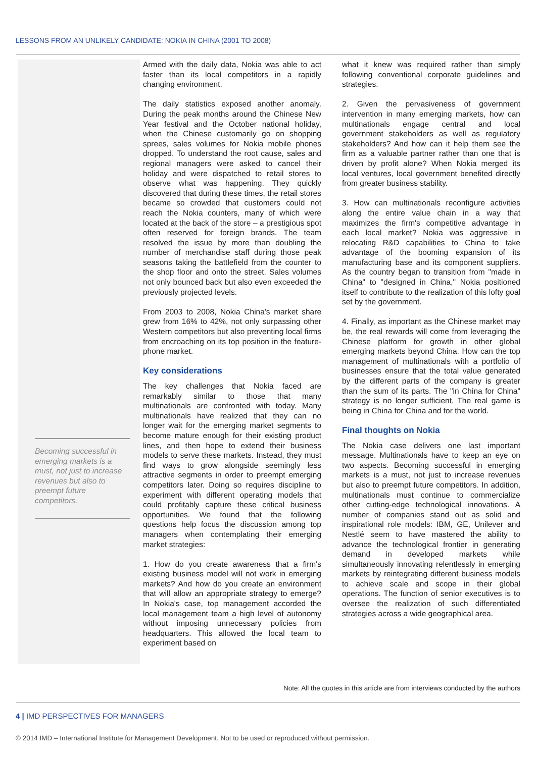LESSONS FROM AN UNLIKELY CANDIDATE: NOKIA IN CHINA (2001 TO 2008)
Becoming successful in emerging markets is a must, not just to increase revenues but also to preempt future competitors.
Armed with the daily data, Nokia was able to act faster than its local competitors in a rapidly changing environment.
The daily statistics exposed another anomaly. During the peak months around the Chinese New Year festival and the October national holiday, when the Chinese customarily go on shopping sprees, sales volumes for Nokia mobile phones dropped. To understand the root cause, sales and regional managers were asked to cancel their holiday and were dispatched to retail stores to observe what was happening. They quickly discovered that during these times, the retail stores became so crowded that customers could not reach the Nokia counters, many of which were located at the back of the store – a prestigious spot often reserved for foreign brands. The team resolved the issue by more than doubling the number of merchandise staff during those peak seasons taking the battlefield from the counter to the shop floor and onto the street. Sales volumes not only bounced back but also even exceeded the previously projected levels.
From 2003 to 2008, Nokia China's market share grew from 16% to 42%, not only surpassing other Western competitors but also preventing local firms from encroaching on its top position in the feature-phone market.
Key considerations
The key challenges that Nokia faced are remarkably similar to those that many multinationals are confronted with today. Many multinationals have realized that they can no longer wait for the emerging market segments to become mature enough for their existing product lines, and then hope to extend their business models to serve these markets. Instead, they must find ways to grow alongside seemingly less attractive segments in order to preempt emerging competitors later. Doing so requires discipline to experiment with different operating models that could profitably capture these critical business opportunities. We found that the following questions help focus the discussion among top managers when contemplating their emerging market strategies:
1. How do you create awareness that a firm's existing business model will not work in emerging markets? And how do you create an environment that will allow an appropriate strategy to emerge? In Nokia's case, top management accorded the local management team a high level of autonomy without imposing unnecessary policies from headquarters. This allowed the local team to experiment based on
what it knew was required rather than simply following conventional corporate guidelines and strategies.
2. Given the pervasiveness of government intervention in many emerging markets, how can multinationals engage central and local government stakeholders as well as regulatory stakeholders? And how can it help them see the firm as a valuable partner rather than one that is driven by profit alone? When Nokia merged its local ventures, local government benefited directly from greater business stability.
3. How can multinationals reconfigure activities along the entire value chain in a way that maximizes the firm's competitive advantage in each local market? Nokia was aggressive in relocating R&D capabilities to China to take advantage of the booming expansion of its manufacturing base and its component suppliers. As the country began to transition from "made in China" to "designed in China," Nokia positioned itself to contribute to the realization of this lofty goal set by the government.
4. Finally, as important as the Chinese market may be, the real rewards will come from leveraging the Chinese platform for growth in other global emerging markets beyond China. How can the top management of multinationals with a portfolio of businesses ensure that the total value generated by the different parts of the company is greater than the sum of its parts. The "in China for China" strategy is no longer sufficient. The real game is being in China for China and for the world.
Final thoughts on Nokia
The Nokia case delivers one last important message. Multinationals have to keep an eye on two aspects. Becoming successful in emerging markets is a must, not just to increase revenues but also to preempt future competitors. In addition, multinationals must continue to commercialize other cutting-edge technological innovations. A number of companies stand out as solid and inspirational role models: IBM, GE, Unilever and Nestlé seem to have mastered the ability to advance the technological frontier in generating demand in developed markets while simultaneously innovating relentlessly in emerging markets by reintegrating different business models to achieve scale and scope in their global operations. The function of senior executives is to oversee the realization of such differentiated strategies across a wide geographical area.
Note: All the quotes in this article are from interviews conducted by the authors
4 | IMD PERSPECTIVES FOR MANAGERS
© 2014 IMD – International Institute for Management Development. Not to be used or reproduced without permission.